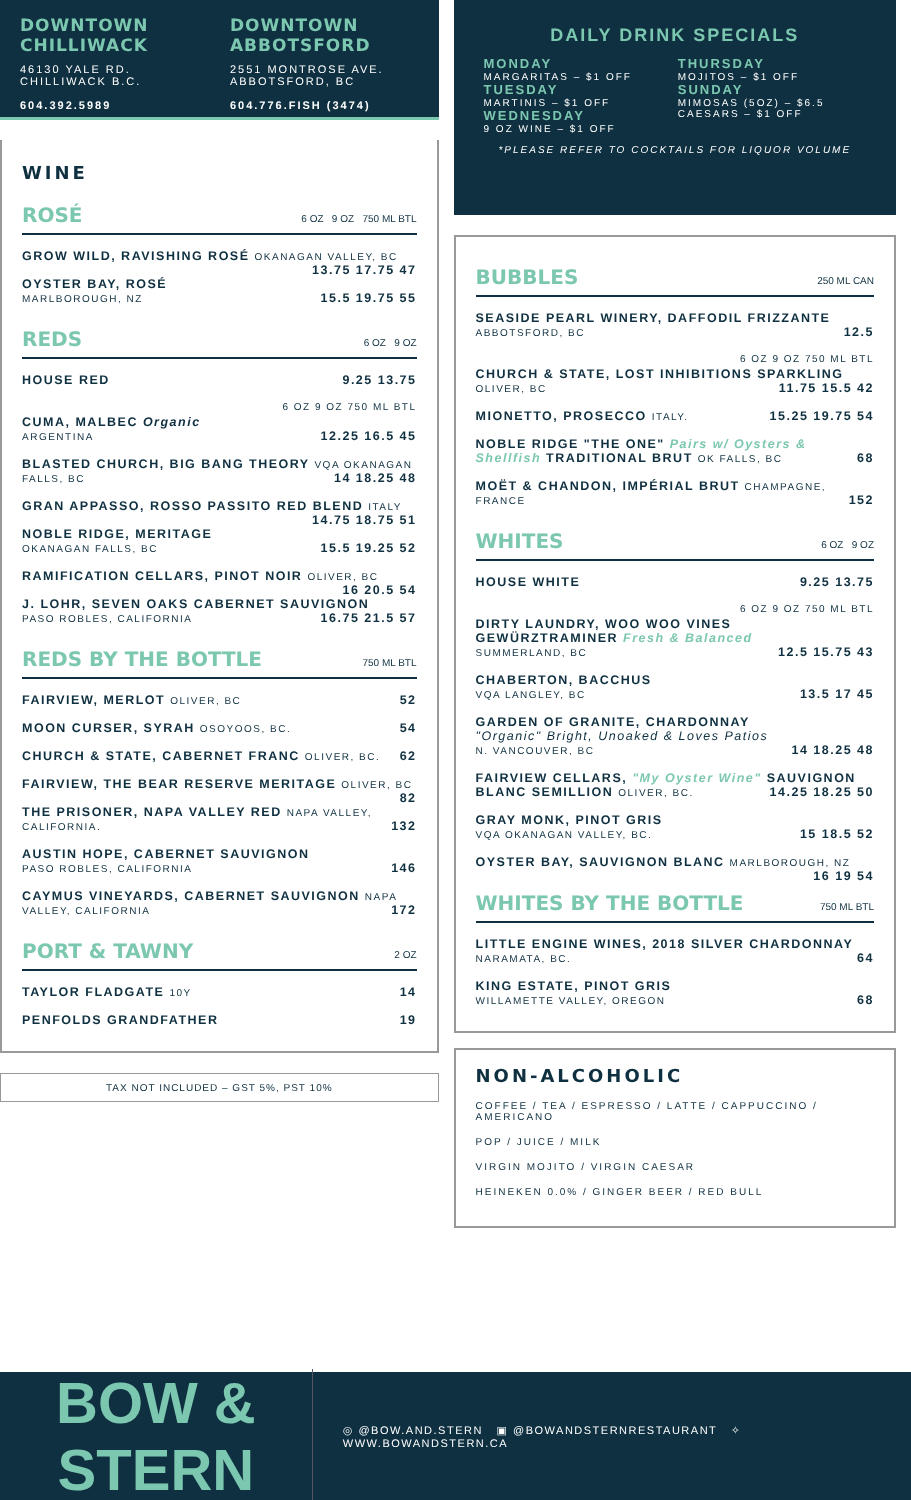DOWNTOWN CHILLIWACK
46130 YALE RD.
CHILLIWACK B.C.
604.392.5989
DOWNTOWN ABBOTSFORD
2551 MONTROSE AVE.
ABBOTSFORD, BC
604.776.FISH (3474)
WINE
ROSÉ 6 OZ 9 OZ 750 ML BTL
GROW WILD, RAVISHING ROSÉ OKANAGAN VALLEY, BC 13.75 17.75 47
OYSTER BAY, ROSÉ
MARLBOROUGH, NZ 15.5 19.75 55
REDS 6 OZ 9 OZ
HOUSE RED 9.25 13.75
6 OZ 9 OZ 750 ML BTL
CUMA, MALBEC Organic
ARGENTINA 12.25 16.5 45
BLASTED CHURCH, BIG BANG THEORY VQA OKANAGAN FALLS, BC 14 18.25 48
GRAN APPASSO, ROSSO PASSITO RED BLEND ITALY 14.75 18.75 51
NOBLE RIDGE, MERITAGE
OKANAGAN FALLS, BC 15.5 19.25 52
RAMIFICATION CELLARS, PINOT NOIR OLIVER, BC 16 20.5 54
J. LOHR, SEVEN OAKS CABERNET SAUVIGNON
PASO ROBLES, CALIFORNIA 16.75 21.5 57
REDS BY THE BOTTLE 750 ML BTL
FAIRVIEW, MERLOT OLIVER, BC 52
MOON CURSER, SYRAH OSOYOOS, BC. 54
CHURCH & STATE, CABERNET FRANC OLIVER, BC. 62
FAIRVIEW, THE BEAR RESERVE MERITAGE OLIVER, BC 82
THE PRISONER, NAPA VALLEY RED NAPA VALLEY, CALIFORNIA. 132
AUSTIN HOPE, CABERNET SAUVIGNON
PASO ROBLES, CALIFORNIA 146
CAYMUS VINEYARDS, CABERNET SAUVIGNON NAPA VALLEY, CALIFORNIA 172
PORT & TAWNY 2 OZ
TAYLOR FLADGATE 10Y 14
PENFOLDS GRANDFATHER 19
TAX NOT INCLUDED – GST 5%, PST 10%
DAILY DRINK SPECIALS
MONDAY
MARGARITAS – $1 OFF
TUESDAY
MARTINIS – $1 OFF
WEDNESDAY
9 OZ WINE – $1 OFF
THURSDAY
MOJITOS – $1 OFF
SUNDAY
MIMOSAS (5OZ) – $6.5
CAESARS – $1 OFF
*PLEASE REFER TO COCKTAILS FOR LIQUOR VOLUME
BUBBLES 250 ML CAN
SEASIDE PEARL WINERY, DAFFODIL FRIZZANTE ABBOTSFORD, BC 12.5
6 OZ 9 OZ 750 ML BTL
CHURCH & STATE, LOST INHIBITIONS SPARKLING OLIVER, BC 11.75 15.5 42
MIONETTO, PROSECCO ITALY. 15.25 19.75 54
NOBLE RIDGE "THE ONE" Pairs w/ Oysters & Shellfish TRADITIONAL BRUT OK FALLS, BC 68
MOËT & CHANDON, IMPÉRIAL BRUT CHAMPAGNE, FRANCE 152
WHITES 6 OZ 9 OZ
HOUSE WHITE 9.25 13.75
6 OZ 9 OZ 750 ML BTL
DIRTY LAUNDRY, WOO WOO VINES GEWÜRZTRAMINER Fresh & Balanced
SUMMERLAND, BC 12.5 15.75 43
CHABERTON, BACCHUS
VQA LANGLEY, BC 13.5 17 45
GARDEN OF GRANITE, CHARDONNAY
"Organic" Bright, Unoaked & Loves Patios
N. VANCOUVER, BC 14 18.25 48
FAIRVIEW CELLARS, "My Oyster Wine" SAUVIGNON BLANC SEMILLION OLIVER, BC. 14.25 18.25 50
GRAY MONK, PINOT GRIS
VQA OKANAGAN VALLEY, BC. 15 18.5 52
OYSTER BAY, SAUVIGNON BLANC MARLBOROUGH, NZ 16 19 54
WHITES BY THE BOTTLE 750 ML BTL
LITTLE ENGINE WINES, 2018 SILVER CHARDONNAY NARAMATA, BC. 64
KING ESTATE, PINOT GRIS
WILLAMETTE VALLEY, OREGON 68
NON-ALCOHOLIC
COFFEE / TEA / ESPRESSO / LATTE / CAPPUCCINO / AMERICANO
POP / JUICE / MILK
VIRGIN MOJITO / VIRGIN CAESAR
HEINEKEN 0.0% / GINGER BEER / RED BULL
BOW & STERN
◎ @BOW.AND.STERN ▣ @BOWANDSTERNRESTAURANT ✧ WWW.BOWANDSTERN.CA